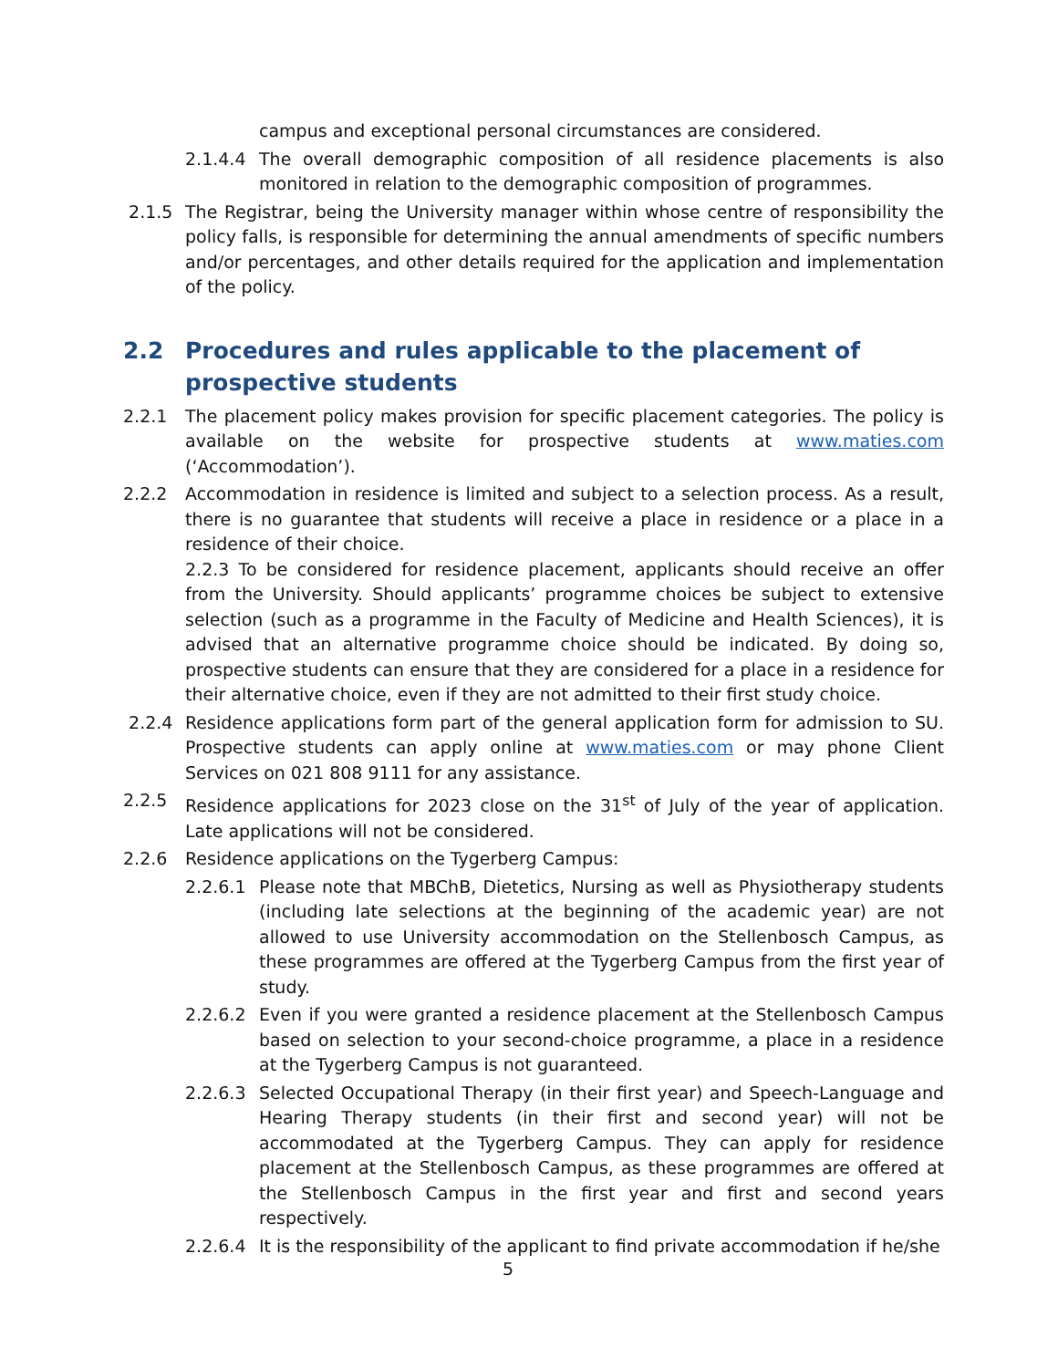campus and exceptional personal circumstances are considered.
2.1.4.4 The overall demographic composition of all residence placements is also monitored in relation to the demographic composition of programmes.
2.1.5 The Registrar, being the University manager within whose centre of responsibility the policy falls, is responsible for determining the annual amendments of specific numbers and/or percentages, and other details required for the application and implementation of the policy.
2.2 Procedures and rules applicable to the placement of prospective students
2.2.1 The placement policy makes provision for specific placement categories. The policy is available on the website for prospective students at www.maties.com (‘Accommodation’).
2.2.2 Accommodation in residence is limited and subject to a selection process. As a result, there is no guarantee that students will receive a place in residence or a place in a residence of their choice.
2.2.3 To be considered for residence placement, applicants should receive an offer from the University. Should applicants’ programme choices be subject to extensive selection (such as a programme in the Faculty of Medicine and Health Sciences), it is advised that an alternative programme choice should be indicated. By doing so, prospective students can ensure that they are considered for a place in a residence for their alternative choice, even if they are not admitted to their first study choice.
2.2.4 Residence applications form part of the general application form for admission to SU. Prospective students can apply online at www.maties.com or may phone Client Services on 021 808 9111 for any assistance.
2.2.5 Residence applications for 2023 close on the 31<sup>st</sup> of July of the year of application. Late applications will not be considered.
2.2.6 Residence applications on the Tygerberg Campus:
2.2.6.1 Please note that MBChB, Dietetics, Nursing as well as Physiotherapy students (including late selections at the beginning of the academic year) are not allowed to use University accommodation on the Stellenbosch Campus, as these programmes are offered at the Tygerberg Campus from the first year of study.
2.2.6.2 Even if you were granted a residence placement at the Stellenbosch Campus based on selection to your second-choice programme, a place in a residence at the Tygerberg Campus is not guaranteed.
2.2.6.3 Selected Occupational Therapy (in their first year) and Speech-Language and Hearing Therapy students (in their first and second year) will not be accommodated at the Tygerberg Campus. They can apply for residence placement at the Stellenbosch Campus, as these programmes are offered at the Stellenbosch Campus in the first year and first and second years respectively.
2.2.6.4 It is the responsibility of the applicant to find private accommodation if he/she
5